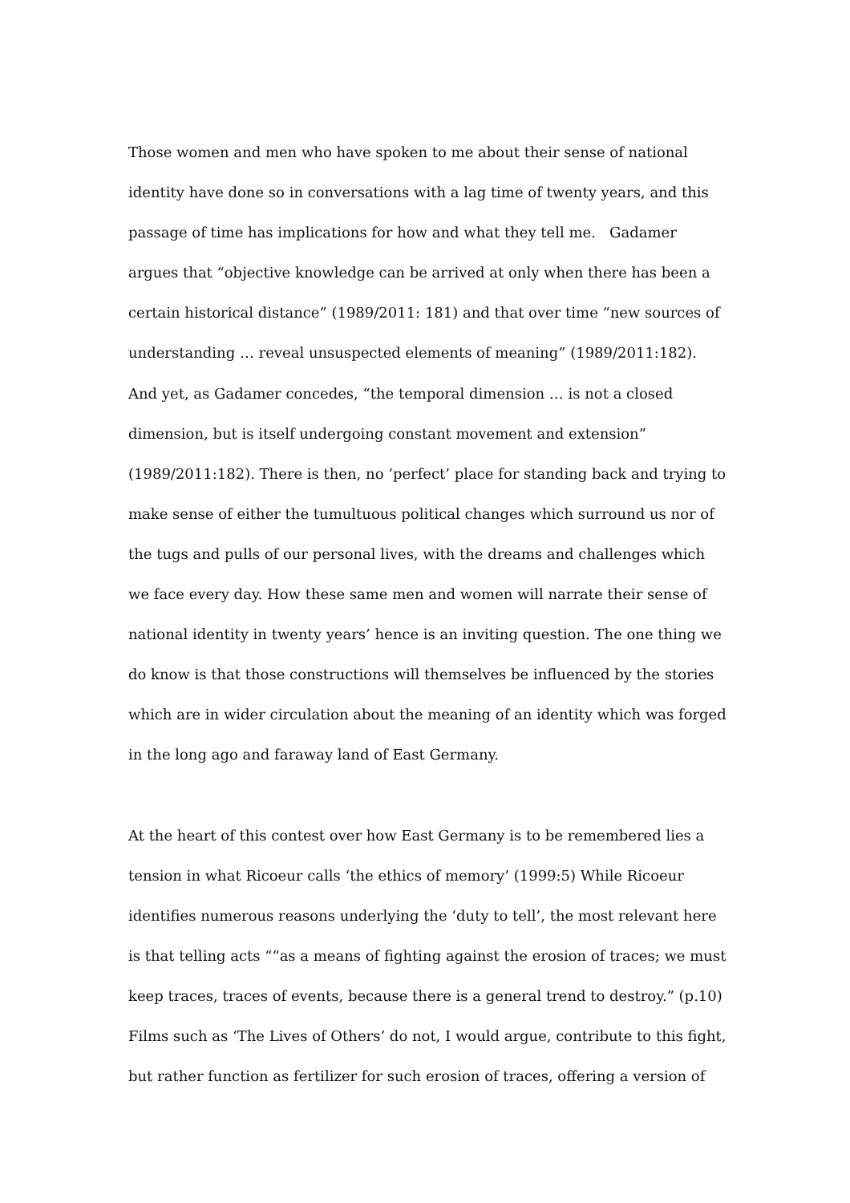Those women and men who have spoken to me about their sense of national identity have done so in conversations with a lag time of twenty years, and this passage of time has implications for how and what they tell me. Gadamer argues that “objective knowledge can be arrived at only when there has been a certain historical distance” (1989/2011: 181) and that over time “new sources of understanding … reveal unsuspected elements of meaning” (1989/2011:182). And yet, as Gadamer concedes, “the temporal dimension … is not a closed dimension, but is itself undergoing constant movement and extension” (1989/2011:182). There is then, no ‘perfect’ place for standing back and trying to make sense of either the tumultuous political changes which surround us nor of the tugs and pulls of our personal lives, with the dreams and challenges which we face every day. How these same men and women will narrate their sense of national identity in twenty years’ hence is an inviting question. The one thing we do know is that those constructions will themselves be influenced by the stories which are in wider circulation about the meaning of an identity which was forged in the long ago and faraway land of East Germany.
At the heart of this contest over how East Germany is to be remembered lies a tension in what Ricoeur calls ‘the ethics of memory’ (1999:5) While Ricoeur identifies numerous reasons underlying the ‘duty to tell’, the most relevant here is that telling acts ““as a means of fighting against the erosion of traces; we must keep traces, traces of events, because there is a general trend to destroy.” (p.10) Films such as ‘The Lives of Others’ do not, I would argue, contribute to this fight, but rather function as fertilizer for such erosion of traces, offering a version of